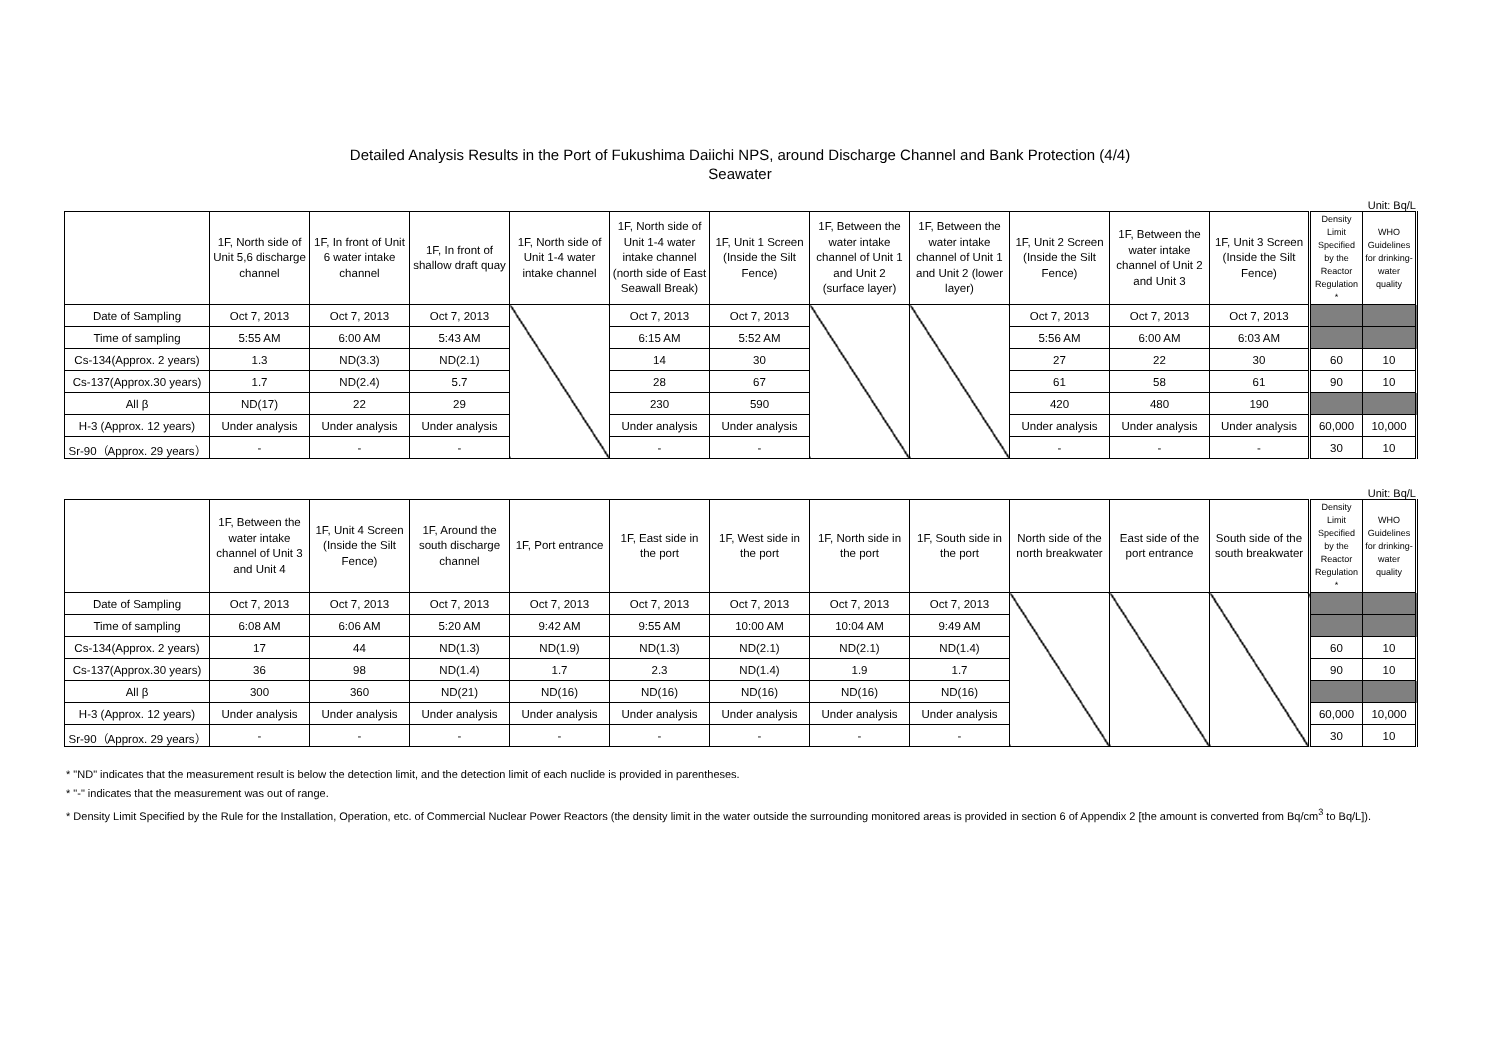Detailed Analysis Results in the Port of Fukushima Daiichi NPS, around Discharge Channel and Bank Protection (4/4)
Seawater
Unit: Bq/L
| | 1F, North side of Unit 5,6 discharge channel | 1F, In front of Unit 6 water intake channel | 1F, In front of shallow draft quay | 1F, North side of Unit 1-4 water intake channel | 1F, North side of Unit 1-4 water intake channel (north side of East Seawall Break) | 1F, Unit 1 Screen (Inside the Silt Fence) | 1F, Between the water intake channel of Unit 1 and Unit 2 (surface layer) | 1F, Between the water intake channel of Unit 1 and Unit 2 (lower layer) | 1F, Unit 2 Screen (Inside the Silt Fence) | 1F, Between the water intake channel of Unit 2 and Unit 3 | 1F, Unit 3 Screen (Inside the Silt Fence) | Density Limit Specified by the Reactor Regulation * | WHO Guidelines for drinking-water quality |
| --- | --- | --- | --- | --- | --- | --- | --- | --- | --- | --- | --- | --- | --- |
| Date of Sampling | Oct 7, 2013 | Oct 7, 2013 | Oct 7, 2013 | | Oct 7, 2013 | Oct 7, 2013 | | | Oct 7, 2013 | Oct 7, 2013 | Oct 7, 2013 | | |
| Time of sampling | 5:55 AM | 6:00 AM | 5:43 AM | | 6:15 AM | 5:52 AM | | | 5:56 AM | 6:00 AM | 6:03 AM | | |
| Cs-134(Approx. 2 years) | 1.3 | ND(3.3) | ND(2.1) | | 14 | 30 | | | 27 | 22 | 30 | 60 | 10 |
| Cs-137(Approx.30 years) | 1.7 | ND(2.4) | 5.7 | | 28 | 67 | | | 61 | 58 | 61 | 90 | 10 |
| All β | ND(17) | 22 | 29 | | 230 | 590 | | | 420 | 480 | 190 | | |
| H-3 (Approx. 12 years) | Under analysis | Under analysis | Under analysis | | Under analysis | Under analysis | | | Under analysis | Under analysis | Under analysis | 60,000 | 10,000 |
| Sr-90（Approx. 29 years） | - | - | - | | - | - | | | - | - | - | 30 | 10 |
Unit: Bq/L
| | 1F, Between the water intake channel of Unit 3 and Unit 4 | 1F, Unit 4 Screen (Inside the Silt Fence) | 1F, Around the south discharge channel | 1F, Port entrance | 1F, East side in the port | 1F, West side in the port | 1F, North side in the port | 1F, South side in the port | North side of the north breakwater | East side of the port entrance | South side of the south breakwater | Density Limit Specified by the Reactor Regulation * | WHO Guidelines for drinking-water quality |
| --- | --- | --- | --- | --- | --- | --- | --- | --- | --- | --- | --- | --- | --- |
| Date of Sampling | Oct 7, 2013 | Oct 7, 2013 | Oct 7, 2013 | Oct 7, 2013 | Oct 7, 2013 | Oct 7, 2013 | Oct 7, 2013 | Oct 7, 2013 | | | | | |
| Time of sampling | 6:08 AM | 6:06 AM | 5:20 AM | 9:42 AM | 9:55 AM | 10:00 AM | 10:04 AM | 9:49 AM | | | | | |
| Cs-134(Approx. 2 years) | 17 | 44 | ND(1.3) | ND(1.9) | ND(1.3) | ND(2.1) | ND(2.1) | ND(1.4) | | | | 60 | 10 |
| Cs-137(Approx.30 years) | 36 | 98 | ND(1.4) | 1.7 | 2.3 | ND(1.4) | 1.9 | 1.7 | | | | 90 | 10 |
| All β | 300 | 360 | ND(21) | ND(16) | ND(16) | ND(16) | ND(16) | ND(16) | | | | | |
| H-3 (Approx. 12 years) | Under analysis | Under analysis | Under analysis | Under analysis | Under analysis | Under analysis | Under analysis | Under analysis | | | | 60,000 | 10,000 |
| Sr-90（Approx. 29 years） | - | - | - | - | - | - | - | - | | | | 30 | 10 |
* "ND" indicates that the measurement result is below the detection limit, and the detection limit of each nuclide is provided in parentheses.
* "-" indicates that the measurement was out of range.
* Density Limit Specified by the Rule for the Installation, Operation, etc. of Commercial Nuclear Power Reactors (the density limit in the water outside the surrounding monitored areas is provided in section 6 of Appendix 2 [the amount is converted from Bq/cm<sup>3</sup> to Bq/L]).